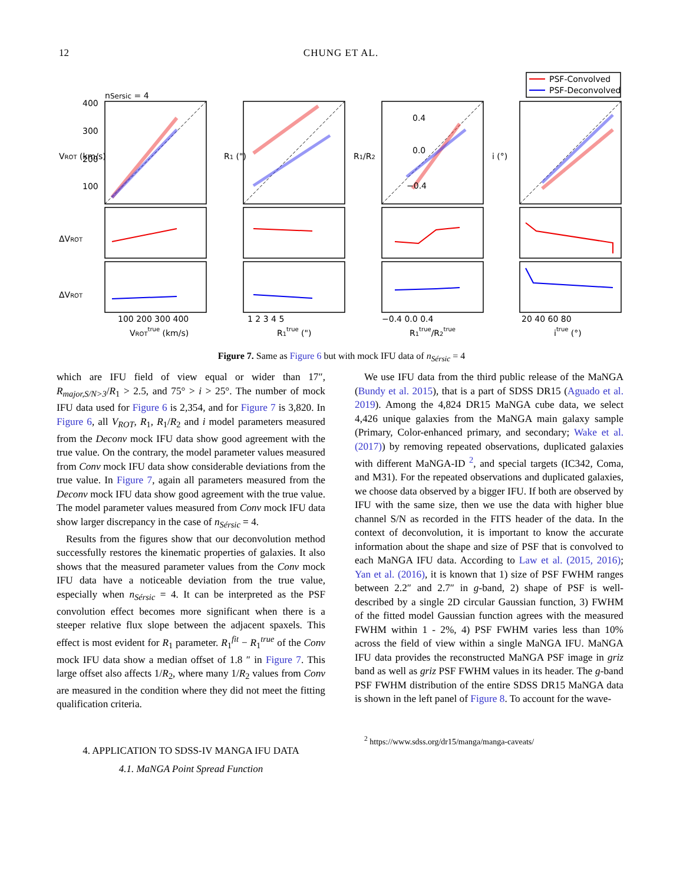12 CHUNG ET AL.
PSF-Convolved
PSF-Deconvolved
nSersic = 4
400
300
200
100
VROT (km/s)
ΔVROT
ΔVROT
R1 (")
R1/R2
i (°)
0.4
0.0
−0.4
100 200 300 400
1 2 3 4 5
−0.4 0.0 0.4
20 40 60 80
VROTtrue (km/s)
R1true (")
R1true/R2true
itrue (°)
Figure 7. Same as Figure 6 but with mock IFU data of n<sub>Sérsic</sub> = 4
which are IFU field of view equal or wider than 17″, R<sub>major,S/N>3</sub>/R<sub>1</sub> > 2.5, and 75° > i > 25°. The number of mock IFU data used for Figure 6 is 2,354, and for Figure 7 is 3,820. In Figure 6, all V<sub>ROT</sub>, R<sub>1</sub>, R<sub>1</sub>/R<sub>2</sub> and i model parameters measured from the Deconv mock IFU data show good agreement with the true value. On the contrary, the model parameter values measured from Conv mock IFU data show considerable deviations from the true value. In Figure 7, again all parameters measured from the Deconv mock IFU data show good agreement with the true value. The model parameter values measured from Conv mock IFU data show larger discrepancy in the case of n<sub>Sérsic</sub> = 4.
Results from the figures show that our deconvolution method successfully restores the kinematic properties of galaxies. It also shows that the measured parameter values from the Conv mock IFU data have a noticeable deviation from the true value, especially when n<sub>Sérsic</sub> = 4. It can be interpreted as the PSF convolution effect becomes more significant when there is a steeper relative flux slope between the adjacent spaxels. This effect is most evident for R<sub>1</sub> parameter. R<sub>1</sub><sup>fit</sup> − R<sub>1</sub><sup>true</sup> of the Conv mock IFU data show a median offset of 1.8 ″ in Figure 7. This large offset also affects 1/R<sub>2</sub>, where many 1/R<sub>2</sub> values from Conv are measured in the condition where they did not meet the fitting qualification criteria.
4. APPLICATION TO SDSS-IV MANGA IFU DATA
4.1. MaNGA Point Spread Function
We use IFU data from the third public release of the MaNGA (Bundy et al. 2015), that is a part of SDSS DR15 (Aguado et al. 2019). Among the 4,824 DR15 MaNGA cube data, we select 4,426 unique galaxies from the MaNGA main galaxy sample (Primary, Color-enhanced primary, and secondary; Wake et al. (2017)) by removing repeated observations, duplicated galaxies with different MaNGA-ID <sup>2</sup>, and special targets (IC342, Coma, and M31). For the repeated observations and duplicated galaxies, we choose data observed by a bigger IFU. If both are observed by IFU with the same size, then we use the data with higher blue channel S/N as recorded in the FITS header of the data. In the context of deconvolution, it is important to know the accurate information about the shape and size of PSF that is convolved to each MaNGA IFU data. According to Law et al. (2015, 2016); Yan et al. (2016), it is known that 1) size of PSF FWHM ranges between 2.2″ and 2.7″ in g-band, 2) shape of PSF is well-described by a single 2D circular Gaussian function, 3) FWHM of the fitted model Gaussian function agrees with the measured FWHM within 1 - 2%, 4) PSF FWHM varies less than 10% across the field of view within a single MaNGA IFU. MaNGA IFU data provides the reconstructed MaNGA PSF image in griz band as well as griz PSF FWHM values in its header. The g-band PSF FWHM distribution of the entire SDSS DR15 MaNGA data is shown in the left panel of Figure 8. To account for the wave-
<sup>2</sup> https://www.sdss.org/dr15/manga/manga-caveats/